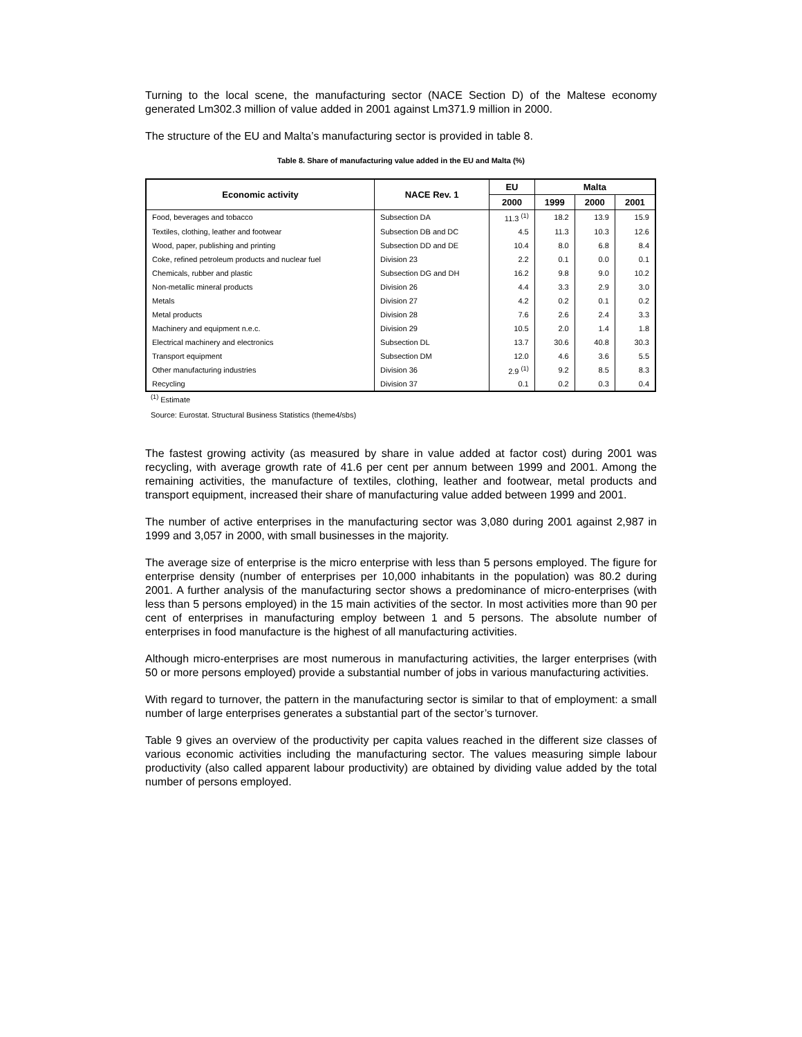Turning to the local scene, the manufacturing sector (NACE Section D) of the Maltese economy generated Lm302.3 million of value added in 2001 against Lm371.9 million in 2000.
The structure of the EU and Malta’s manufacturing sector is provided in table 8.
Table 8. Share of manufacturing value added in the EU and Malta (%)
| Economic activity | NACE Rev. 1 | EU | Malta | | |
| --- | --- | --- | --- | --- | --- |
| | | 2000 | 1999 | 2000 | 2001 |
| Food, beverages and tobacco | Subsection DA | 11.3 <sup>(1)</sup> | 18.2 | 13.9 | 15.9 |
| Textiles, clothing, leather and footwear | Subsection DB and DC | 4.5 | 11.3 | 10.3 | 12.6 |
| Wood, paper, publishing and printing | Subsection DD and DE | 10.4 | 8.0 | 6.8 | 8.4 |
| Coke, refined petroleum products and nuclear fuel | Division 23 | 2.2 | 0.1 | 0.0 | 0.1 |
| Chemicals, rubber and plastic | Subsection DG and DH | 16.2 | 9.8 | 9.0 | 10.2 |
| Non-metallic mineral products | Division 26 | 4.4 | 3.3 | 2.9 | 3.0 |
| Metals | Division 27 | 4.2 | 0.2 | 0.1 | 0.2 |
| Metal products | Division 28 | 7.6 | 2.6 | 2.4 | 3.3 |
| Machinery and equipment n.e.c. | Division 29 | 10.5 | 2.0 | 1.4 | 1.8 |
| Electrical machinery and electronics | Subsection DL | 13.7 | 30.6 | 40.8 | 30.3 |
| Transport equipment | Subsection DM | 12.0 | 4.6 | 3.6 | 5.5 |
| Other manufacturing industries | Division 36 | 2.9 <sup>(1)</sup> | 9.2 | 8.5 | 8.3 |
| Recycling | Division 37 | 0.1 | 0.2 | 0.3 | 0.4 |
<sup>(1)</sup> Estimate
Source: Eurostat. Structural Business Statistics (theme4/sbs)
The fastest growing activity (as measured by share in value added at factor cost) during 2001 was recycling, with average growth rate of 41.6 per cent per annum between 1999 and 2001. Among the remaining activities, the manufacture of textiles, clothing, leather and footwear, metal products and transport equipment, increased their share of manufacturing value added between 1999 and 2001.
The number of active enterprises in the manufacturing sector was 3,080 during 2001 against 2,987 in 1999 and 3,057 in 2000, with small businesses in the majority.
The average size of enterprise is the micro enterprise with less than 5 persons employed. The figure for enterprise density (number of enterprises per 10,000 inhabitants in the population) was 80.2 during 2001. A further analysis of the manufacturing sector shows a predominance of micro-enterprises (with less than 5 persons employed) in the 15 main activities of the sector. In most activities more than 90 per cent of enterprises in manufacturing employ between 1 and 5 persons. The absolute number of enterprises in food manufacture is the highest of all manufacturing activities.
Although micro-enterprises are most numerous in manufacturing activities, the larger enterprises (with 50 or more persons employed) provide a substantial number of jobs in various manufacturing activities.
With regard to turnover, the pattern in the manufacturing sector is similar to that of employment: a small number of large enterprises generates a substantial part of the sector’s turnover.
Table 9 gives an overview of the productivity per capita values reached in the different size classes of various economic activities including the manufacturing sector. The values measuring simple labour productivity (also called apparent labour productivity) are obtained by dividing value added by the total number of persons employed.